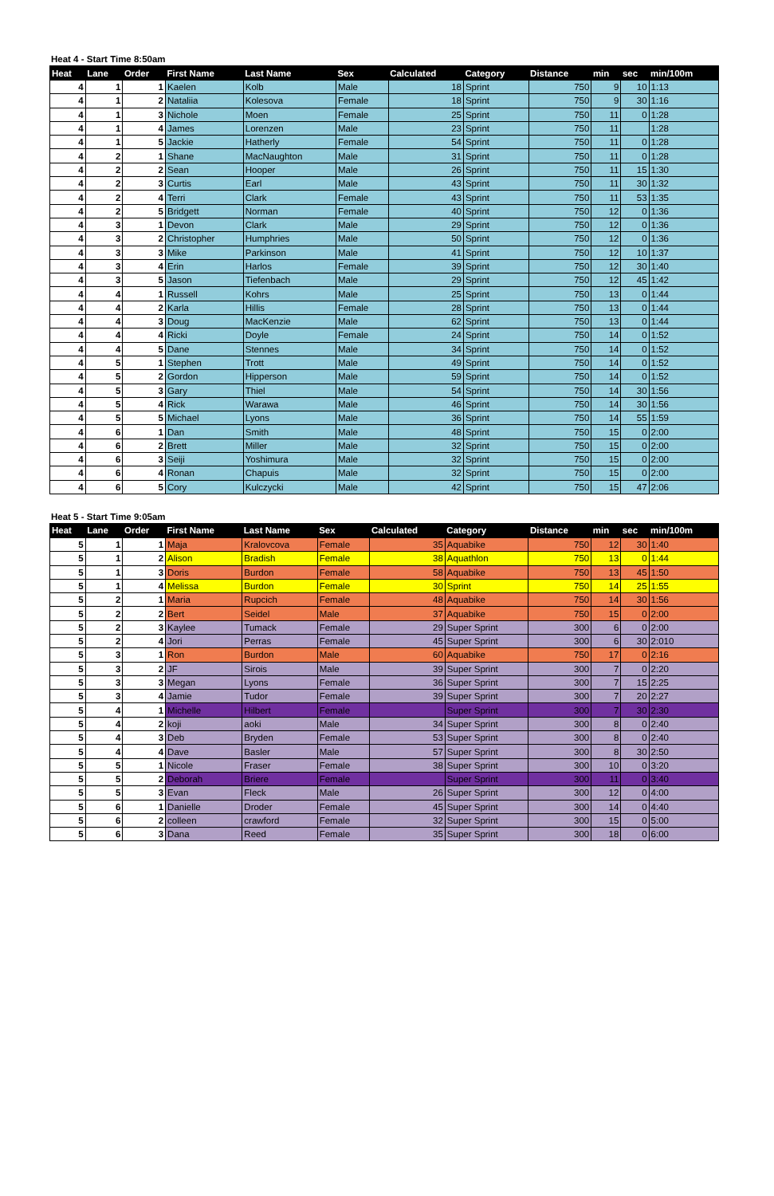Heat 4 - Start Time 8:50am
| Heat | Lane | Order | First Name | Last Name | Sex | Calculated | Category | Distance | min | sec | min/100m |
| --- | --- | --- | --- | --- | --- | --- | --- | --- | --- | --- | --- |
| 4 | 1 | 1 | Kaelen | Kolb | Male | 18 | Sprint | 750 | 9 | 10 | 1:13 |
| 4 | 1 | 2 | Nataliia | Kolesova | Female | 18 | Sprint | 750 | 9 | 30 | 1:16 |
| 4 | 1 | 3 | Nichole | Moen | Female | 25 | Sprint | 750 | 11 | 0 | 1:28 |
| 4 | 1 | 4 | James | Lorenzen | Male | 23 | Sprint | 750 | 11 | | 1:28 |
| 4 | 1 | 5 | Jackie | Hatherly | Female | 54 | Sprint | 750 | 11 | 0 | 1:28 |
| 4 | 2 | 1 | Shane | MacNaughton | Male | 31 | Sprint | 750 | 11 | 0 | 1:28 |
| 4 | 2 | 2 | Sean | Hooper | Male | 26 | Sprint | 750 | 11 | 15 | 1:30 |
| 4 | 2 | 3 | Curtis | Earl | Male | 43 | Sprint | 750 | 11 | 30 | 1:32 |
| 4 | 2 | 4 | Terri | Clark | Female | 43 | Sprint | 750 | 11 | 53 | 1:35 |
| 4 | 2 | 5 | Bridgett | Norman | Female | 40 | Sprint | 750 | 12 | 0 | 1:36 |
| 4 | 3 | 1 | Devon | Clark | Male | 29 | Sprint | 750 | 12 | 0 | 1:36 |
| 4 | 3 | 2 | Christopher | Humphries | Male | 50 | Sprint | 750 | 12 | 0 | 1:36 |
| 4 | 3 | 3 | Mike | Parkinson | Male | 41 | Sprint | 750 | 12 | 10 | 1:37 |
| 4 | 3 | 4 | Erin | Harlos | Female | 39 | Sprint | 750 | 12 | 30 | 1:40 |
| 4 | 3 | 5 | Jason | Tiefenbach | Male | 29 | Sprint | 750 | 12 | 45 | 1:42 |
| 4 | 4 | 1 | Russell | Kohrs | Male | 25 | Sprint | 750 | 13 | 0 | 1:44 |
| 4 | 4 | 2 | Karla | Hillis | Female | 28 | Sprint | 750 | 13 | 0 | 1:44 |
| 4 | 4 | 3 | Doug | MacKenzie | Male | 62 | Sprint | 750 | 13 | 0 | 1:44 |
| 4 | 4 | 4 | Ricki | Doyle | Female | 24 | Sprint | 750 | 14 | 0 | 1:52 |
| 4 | 4 | 5 | Dane | Stennes | Male | 34 | Sprint | 750 | 14 | 0 | 1:52 |
| 4 | 5 | 1 | Stephen | Trott | Male | 49 | Sprint | 750 | 14 | 0 | 1:52 |
| 4 | 5 | 2 | Gordon | Hipperson | Male | 59 | Sprint | 750 | 14 | 0 | 1:52 |
| 4 | 5 | 3 | Gary | Thiel | Male | 54 | Sprint | 750 | 14 | 30 | 1:56 |
| 4 | 5 | 4 | Rick | Warawa | Male | 46 | Sprint | 750 | 14 | 30 | 1:56 |
| 4 | 5 | 5 | Michael | Lyons | Male | 36 | Sprint | 750 | 14 | 55 | 1:59 |
| 4 | 6 | 1 | Dan | Smith | Male | 48 | Sprint | 750 | 15 | 0 | 2:00 |
| 4 | 6 | 2 | Brett | Miller | Male | 32 | Sprint | 750 | 15 | 0 | 2:00 |
| 4 | 6 | 3 | Seiji | Yoshimura | Male | 32 | Sprint | 750 | 15 | 0 | 2:00 |
| 4 | 6 | 4 | Ronan | Chapuis | Male | 32 | Sprint | 750 | 15 | 0 | 2:00 |
| 4 | 6 | 5 | Cory | Kulczycki | Male | 42 | Sprint | 750 | 15 | 47 | 2:06 |
Heat 5 - Start Time 9:05am
| Heat | Lane | Order | First Name | Last Name | Sex | Calculated | Category | Distance | min | sec | min/100m |
| --- | --- | --- | --- | --- | --- | --- | --- | --- | --- | --- | --- |
| 5 | 1 | 1 | Maja | Kralovcova | Female | 35 | Aquabike | 750 | 12 | 30 | 1:40 |
| 5 | 1 | 2 | Alison | Bradish | Female | 38 | Aquathlon | 750 | 13 | 0 | 1:44 |
| 5 | 1 | 3 | Doris | Burdon | Female | 58 | Aquabike | 750 | 13 | 45 | 1:50 |
| 5 | 1 | 4 | Melissa | Burdon | Female | 30 | Sprint | 750 | 14 | 25 | 1:55 |
| 5 | 2 | 1 | Maria | Rupcich | Female | 48 | Aquabike | 750 | 14 | 30 | 1:56 |
| 5 | 2 | 2 | Bert | Seidel | Male | 37 | Aquabike | 750 | 15 | 0 | 2:00 |
| 5 | 2 | 3 | Kaylee | Tumack | Female | 29 | Super Sprint | 300 | 6 | 0 | 2:00 |
| 5 | 2 | 4 | Jori | Perras | Female | 45 | Super Sprint | 300 | 6 | 30 | 2:010 |
| 5 | 3 | 1 | Ron | Burdon | Male | 60 | Aquabike | 750 | 17 | 0 | 2:16 |
| 5 | 3 | 2 | JF | Sirois | Male | 39 | Super Sprint | 300 | 7 | 0 | 2:20 |
| 5 | 3 | 3 | Megan | Lyons | Female | 36 | Super Sprint | 300 | 7 | 15 | 2:25 |
| 5 | 3 | 4 | Jamie | Tudor | Female | 39 | Super Sprint | 300 | 7 | 20 | 2:27 |
| 5 | 4 | 1 | Michelle | Hilbert | Female | | Super Sprint | 300 | 7 | 30 | 2:30 |
| 5 | 4 | 2 | koji | aoki | Male | 34 | Super Sprint | 300 | 8 | 0 | 2:40 |
| 5 | 4 | 3 | Deb | Bryden | Female | 53 | Super Sprint | 300 | 8 | 0 | 2:40 |
| 5 | 4 | 4 | Dave | Basler | Male | 57 | Super Sprint | 300 | 8 | 30 | 2:50 |
| 5 | 5 | 1 | Nicole | Fraser | Female | 38 | Super Sprint | 300 | 10 | 0 | 3:20 |
| 5 | 5 | 2 | Deborah | Briere | Female | | Super Sprint | 300 | 11 | 0 | 3:40 |
| 5 | 5 | 3 | Evan | Fleck | Male | 26 | Super Sprint | 300 | 12 | 0 | 4:00 |
| 5 | 6 | 1 | Danielle | Droder | Female | 45 | Super Sprint | 300 | 14 | 0 | 4:40 |
| 5 | 6 | 2 | colleen | crawford | Female | 32 | Super Sprint | 300 | 15 | 0 | 5:00 |
| 5 | 6 | 3 | Dana | Reed | Female | 35 | Super Sprint | 300 | 18 | 0 | 6:00 |